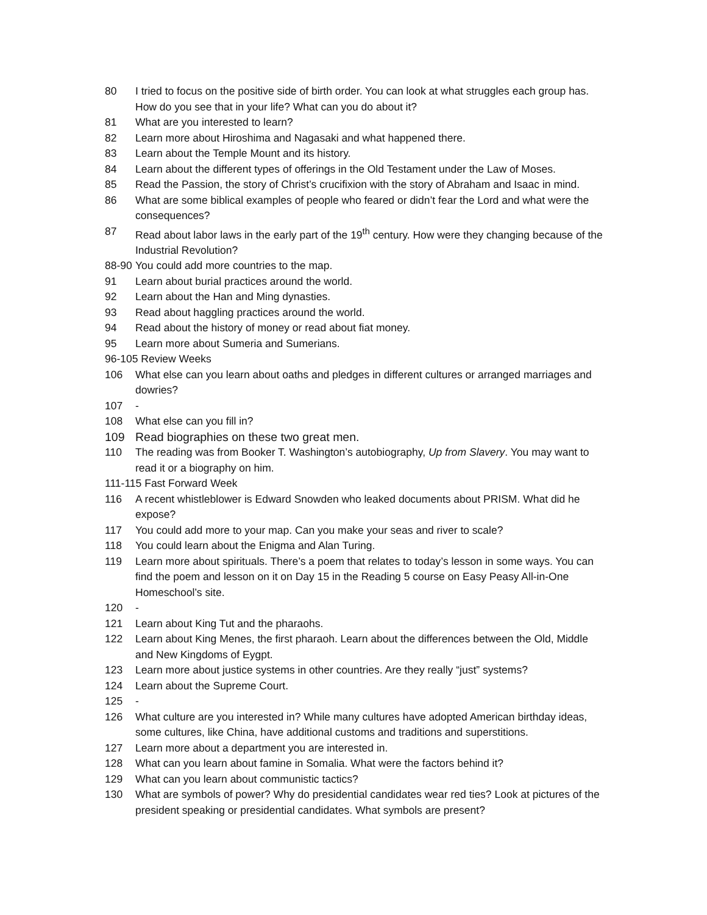80 I tried to focus on the positive side of birth order. You can look at what struggles each group has. How do you see that in your life? What can you do about it?
81 What are you interested to learn?
82 Learn more about Hiroshima and Nagasaki and what happened there.
83 Learn about the Temple Mount and its history.
84 Learn about the different types of offerings in the Old Testament under the Law of Moses.
85 Read the Passion, the story of Christ’s crucifixion with the story of Abraham and Isaac in mind.
86 What are some biblical examples of people who feared or didn’t fear the Lord and what were the consequences?
87 Read about labor laws in the early part of the 19<sup>th</sup> century. How were they changing because of the Industrial Revolution?
88-90 You could add more countries to the map.
91 Learn about burial practices around the world.
92 Learn about the Han and Ming dynasties.
93 Read about haggling practices around the world.
94 Read about the history of money or read about fiat money.
95 Learn more about Sumeria and Sumerians.
96-105 Review Weeks
106 What else can you learn about oaths and pledges in different cultures or arranged marriages and dowries?
107 -
108 What else can you fill in?
109 Read biographies on these two great men.
110 The reading was from Booker T. Washington’s autobiography, Up from Slavery. You may want to read it or a biography on him.
111-115 Fast Forward Week
116 A recent whistleblower is Edward Snowden who leaked documents about PRISM. What did he expose?
117 You could add more to your map. Can you make your seas and river to scale?
118 You could learn about the Enigma and Alan Turing.
119 Learn more about spirituals. There’s a poem that relates to today’s lesson in some ways. You can find the poem and lesson on it on Day 15 in the Reading 5 course on Easy Peasy All-in-One Homeschool’s site.
120 -
121 Learn about King Tut and the pharaohs.
122 Learn about King Menes, the first pharaoh. Learn about the differences between the Old, Middle and New Kingdoms of Eygpt.
123 Learn more about justice systems in other countries. Are they really “just” systems?
124 Learn about the Supreme Court.
125 -
126 What culture are you interested in? While many cultures have adopted American birthday ideas, some cultures, like China, have additional customs and traditions and superstitions.
127 Learn more about a department you are interested in.
128 What can you learn about famine in Somalia. What were the factors behind it?
129 What can you learn about communistic tactics?
130 What are symbols of power? Why do presidential candidates wear red ties? Look at pictures of the president speaking or presidential candidates. What symbols are present?